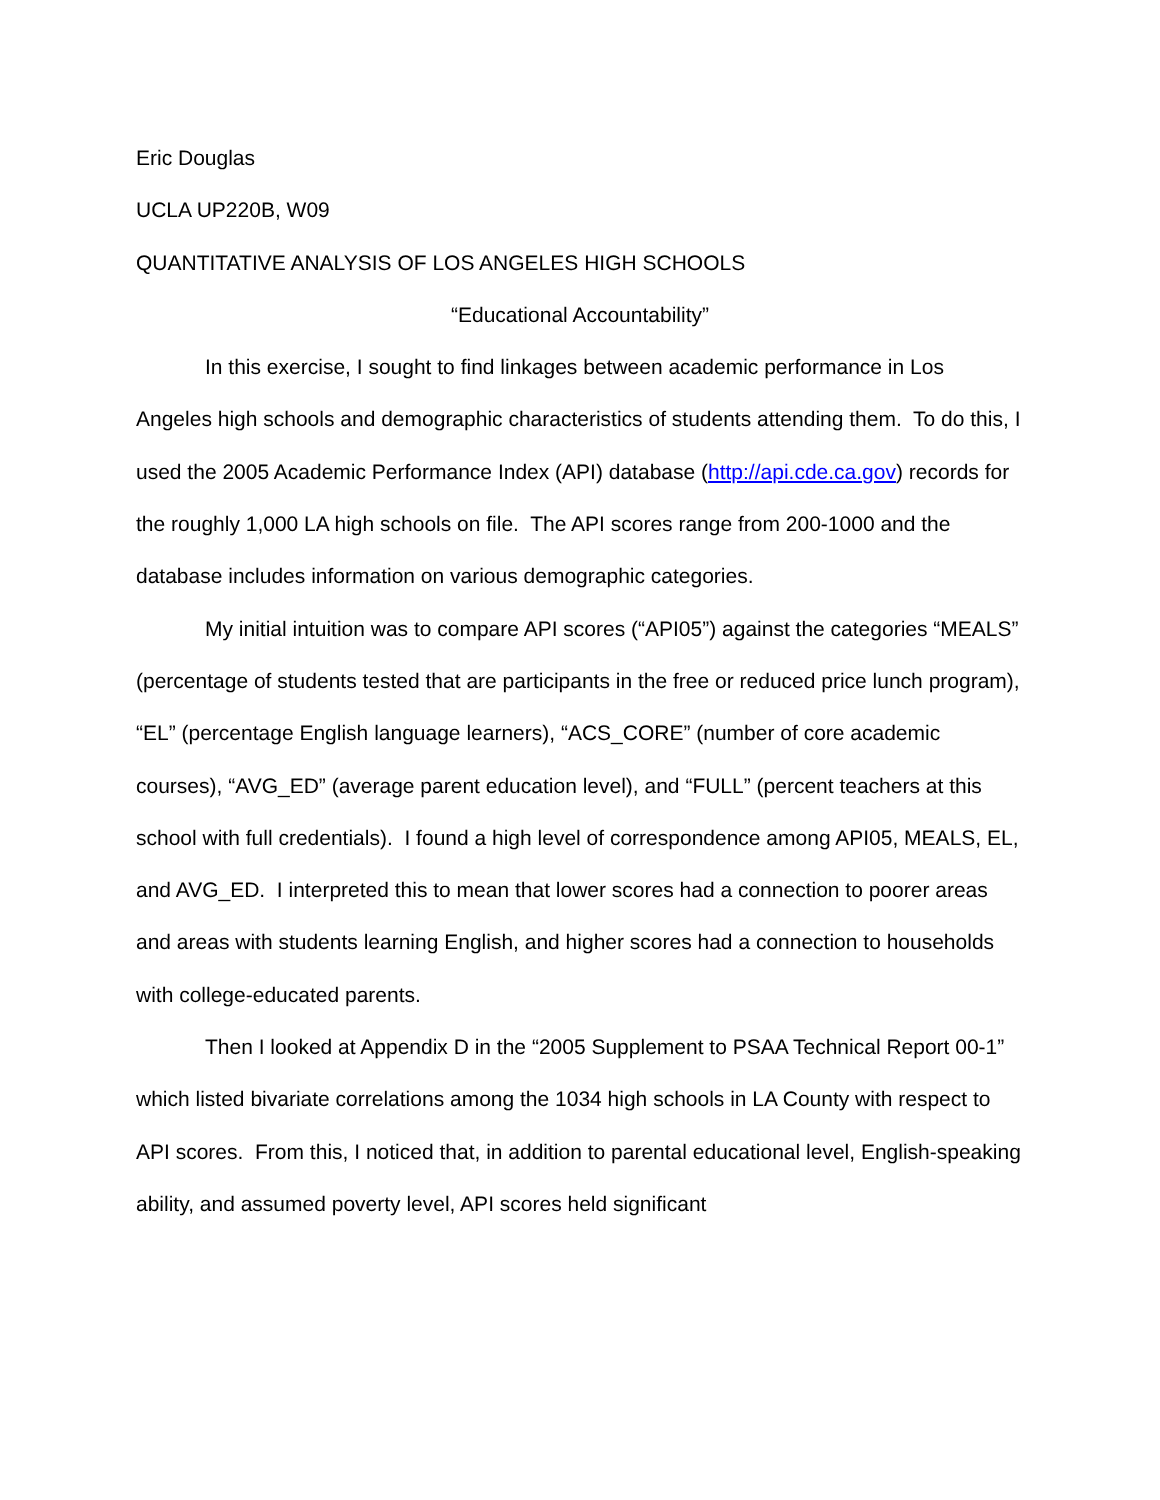Eric Douglas
UCLA UP220B, W09
QUANTITATIVE ANALYSIS OF LOS ANGELES HIGH SCHOOLS
“Educational Accountability”
In this exercise, I sought to find linkages between academic performance in Los Angeles high schools and demographic characteristics of students attending them. To do this, I used the 2005 Academic Performance Index (API) database (http://api.cde.ca.gov) records for the roughly 1,000 LA high schools on file. The API scores range from 200-1000 and the database includes information on various demographic categories.
My initial intuition was to compare API scores (“API05”) against the categories “MEALS” (percentage of students tested that are participants in the free or reduced price lunch program), “EL” (percentage English language learners), “ACS_CORE” (number of core academic courses), “AVG_ED” (average parent education level), and “FULL” (percent teachers at this school with full credentials). I found a high level of correspondence among API05, MEALS, EL, and AVG_ED. I interpreted this to mean that lower scores had a connection to poorer areas and areas with students learning English, and higher scores had a connection to households with college-educated parents.
Then I looked at Appendix D in the “2005 Supplement to PSAA Technical Report 00-1” which listed bivariate correlations among the 1034 high schools in LA County with respect to API scores. From this, I noticed that, in addition to parental educational level, English-speaking ability, and assumed poverty level, API scores held significant